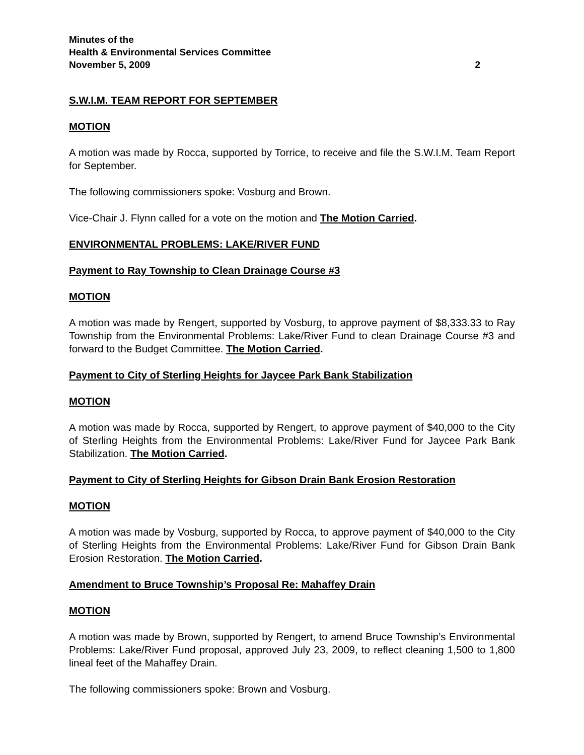Minutes of the
Health & Environmental Services Committee
November 5, 2009
2
S.W.I.M. TEAM REPORT FOR SEPTEMBER
MOTION
A motion was made by Rocca, supported by Torrice, to receive and file the S.W.I.M. Team Report for September.
The following commissioners spoke: Vosburg and Brown.
Vice-Chair J. Flynn called for a vote on the motion and The Motion Carried.
ENVIRONMENTAL PROBLEMS: LAKE/RIVER FUND
Payment to Ray Township to Clean Drainage Course #3
MOTION
A motion was made by Rengert, supported by Vosburg, to approve payment of $8,333.33 to Ray Township from the Environmental Problems: Lake/River Fund to clean Drainage Course #3 and forward to the Budget Committee. The Motion Carried.
Payment to City of Sterling Heights for Jaycee Park Bank Stabilization
MOTION
A motion was made by Rocca, supported by Rengert, to approve payment of $40,000 to the City of Sterling Heights from the Environmental Problems: Lake/River Fund for Jaycee Park Bank Stabilization. The Motion Carried.
Payment to City of Sterling Heights for Gibson Drain Bank Erosion Restoration
MOTION
A motion was made by Vosburg, supported by Rocca, to approve payment of $40,000 to the City of Sterling Heights from the Environmental Problems: Lake/River Fund for Gibson Drain Bank Erosion Restoration. The Motion Carried.
Amendment to Bruce Township’s Proposal Re: Mahaffey Drain
MOTION
A motion was made by Brown, supported by Rengert, to amend Bruce Township’s Environmental Problems: Lake/River Fund proposal, approved July 23, 2009, to reflect cleaning 1,500 to 1,800 lineal feet of the Mahaffey Drain.
The following commissioners spoke: Brown and Vosburg.